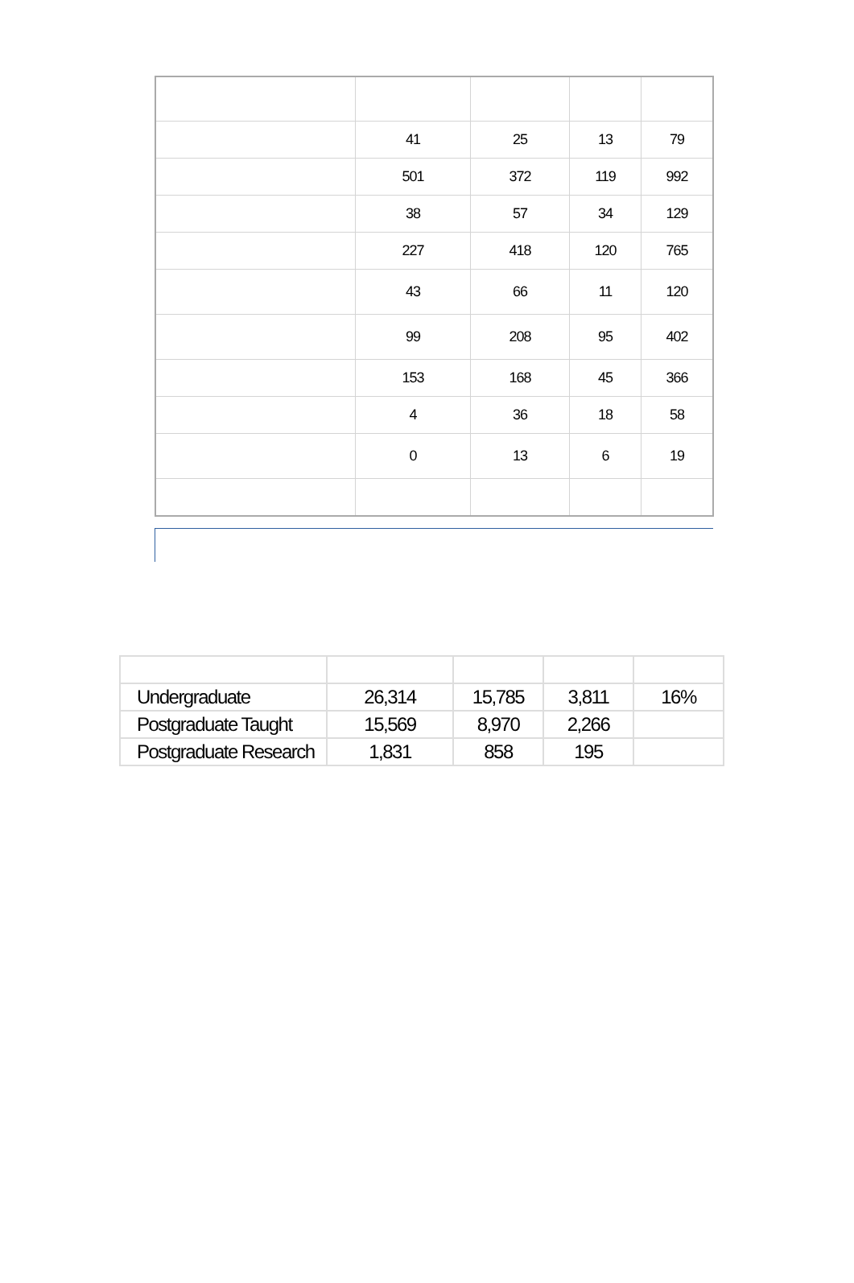| | 41 | 25 | 13 | 79 |
| | 501 | 372 | 119 | 992 |
| | 38 | 57 | 34 | 129 |
| | 227 | 418 | 120 | 765 |
| | 43 | 66 | 11 | 120 |
| | 99 | 208 | 95 | 402 |
| | 153 | 168 | 45 | 366 |
| | 4 | 36 | 18 | 58 |
| | 0 | 13 | 6 | 19 |
| Undergraduate | 26,314 | 15,785 | 3,811 | 16% |
| Postgraduate Taught | 15,569 | 8,970 | 2,266 | |
| Postgraduate Research | 1,831 | 858 | 195 | |